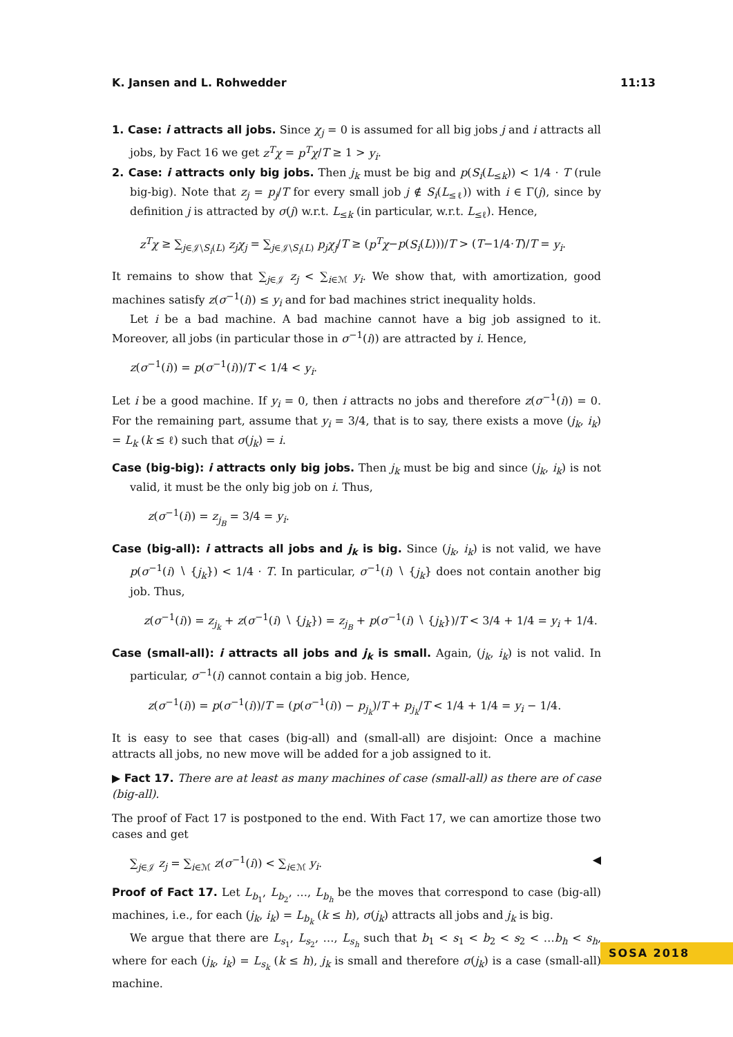K. Jansen and L. Rohwedder 11:13
1. Case: i attracts all jobs. Since χ<sub>j</sub> = 0 is assumed for all big jobs j and i attracts all jobs, by Fact 16 we get z<sup>T</sup>χ = p<sup>T</sup>χ/T ≥ 1 > y<sub>i</sub>.
2. Case: i attracts only big jobs. Then j<sub>k</sub> must be big and p(S<sub>i</sub>(L<sub>≤k</sub>)) < 1/4 · T (rule big-big). Note that z<sub>j</sub> = p<sub>j</sub>/T for every small job j ∉ S<sub>i</sub>(L<sub>≤ℓ</sub>)) with i ∈ Γ(j), since by definition j is attracted by σ(j) w.r.t. L<sub>≤k</sub> (in particular, w.r.t. L<sub>≤ℓ</sub>). Hence,
z<sup>T</sup>χ ≥ ∑<sub>j∈𝒥∖S<sub>i</sub>(L)</sub> z<sub>j</sub>χ<sub>j</sub> = ∑<sub>j∈𝒥∖S<sub>i</sub>(L)</sub> p<sub>j</sub>χ<sub>j</sub>/T ≥ (p<sup>T</sup>χ−p(S<sub>i</sub>(L)))/T > (T−1/4·T)/T = y<sub>i</sub>.
It remains to show that ∑<sub>j∈𝒥</sub> z<sub>j</sub> < ∑<sub>i∈ℳ</sub> y<sub>i</sub>. We show that, with amortization, good machines satisfy z(σ<sup>−1</sup>(i)) ≤ y<sub>i</sub> and for bad machines strict inequality holds.
Let i be a bad machine. A bad machine cannot have a big job assigned to it. Moreover, all jobs (in particular those in σ<sup>−1</sup>(i)) are attracted by i. Hence,
z(σ<sup>−1</sup>(i)) = p(σ<sup>−1</sup>(i))/T < 1/4 < y<sub>i</sub>.
Let i be a good machine. If y<sub>i</sub> = 0, then i attracts no jobs and therefore z(σ<sup>−1</sup>(i)) = 0. For the remaining part, assume that y<sub>i</sub> = 3/4, that is to say, there exists a move (j<sub>k</sub>, i<sub>k</sub>) = L<sub>k</sub> (k ≤ ℓ) such that σ(j<sub>k</sub>) = i.
Case (big-big): i attracts only big jobs. Then j<sub>k</sub> must be big and since (j<sub>k</sub>, i<sub>k</sub>) is not valid, it must be the only big job on i. Thus,
z(σ<sup>−1</sup>(i)) = z<sub>j<sub>B</sub></sub> = 3/4 = y<sub>i</sub>.
Case (big-all): i attracts all jobs and j<sub>k</sub> is big. Since (j<sub>k</sub>, i<sub>k</sub>) is not valid, we have p(σ<sup>−1</sup>(i) ∖ {j<sub>k</sub>}) < 1/4 · T. In particular, σ<sup>−1</sup>(i) ∖ {j<sub>k</sub>} does not contain another big job. Thus,
z(σ<sup>−1</sup>(i)) = z<sub>j<sub>k</sub></sub> + z(σ<sup>−1</sup>(i) ∖ {j<sub>k</sub>}) = z<sub>j<sub>B</sub></sub> + p(σ<sup>−1</sup>(i) ∖ {j<sub>k</sub>})/T < 3/4 + 1/4 = y<sub>i</sub> + 1/4.
Case (small-all): i attracts all jobs and j<sub>k</sub> is small. Again, (j<sub>k</sub>, i<sub>k</sub>) is not valid. In particular, σ<sup>−1</sup>(i) cannot contain a big job. Hence,
z(σ<sup>−1</sup>(i)) = p(σ<sup>−1</sup>(i))/T = (p(σ<sup>−1</sup>(i)) − p<sub>j<sub>k</sub></sub>)/T + p<sub>j<sub>k</sub></sub>/T < 1/4 + 1/4 = y<sub>i</sub> − 1/4.
It is easy to see that cases (big-all) and (small-all) are disjoint: Once a machine attracts all jobs, no new move will be added for a job assigned to it.
▶ Fact 17. There are at least as many machines of case (small-all) as there are of case (big-all).
The proof of Fact 17 is postponed to the end. With Fact 17, we can amortize those two cases and get
∑<sub>j∈𝒥</sub> z<sub>j</sub> = ∑<sub>i∈ℳ</sub> z(σ<sup>−1</sup>(i)) < ∑<sub>i∈ℳ</sub> y<sub>i</sub>. ◀
Proof of Fact 17. Let L<sub>b<sub>1</sub></sub>, L<sub>b<sub>2</sub></sub>, …, L<sub>b<sub>h</sub></sub> be the moves that correspond to case (big-all) machines, i.e., for each (j<sub>k</sub>, i<sub>k</sub>) = L<sub>b<sub>k</sub></sub> (k ≤ h), σ(j<sub>k</sub>) attracts all jobs and j<sub>k</sub> is big.
We argue that there are L<sub>s<sub>1</sub></sub>, L<sub>s<sub>2</sub></sub>, …, L<sub>s<sub>h</sub></sub> such that b<sub>1</sub> < s<sub>1</sub> < b<sub>2</sub> < s<sub>2</sub> < …b<sub>h</sub> < s<sub>h</sub>, where for each (j<sub>k</sub>, i<sub>k</sub>) = L<sub>s<sub>k</sub></sub> (k ≤ h), j<sub>k</sub> is small and therefore σ(j<sub>k</sub>) is a case (small-all) machine.
SOSA 2018